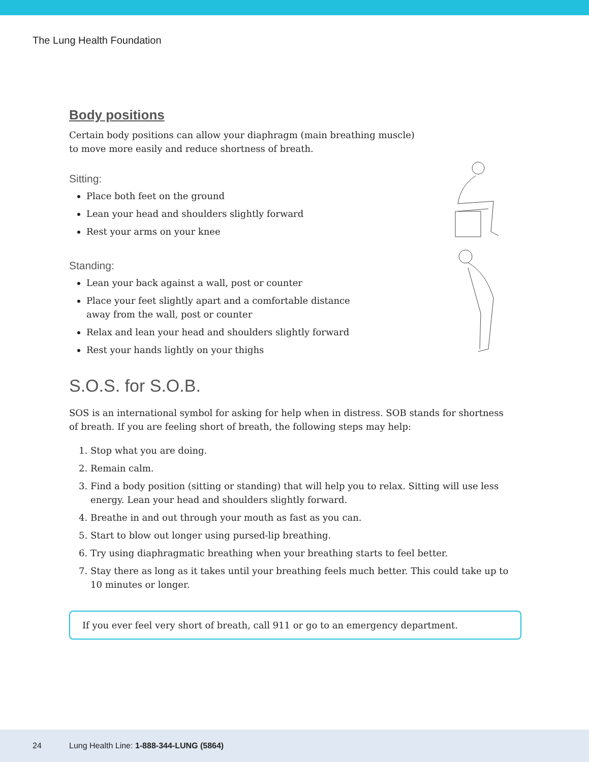The Lung Health Foundation
Body positions
Certain body positions can allow your diaphragm (main breathing muscle)
to move more easily and reduce shortness of breath.
Sitting:
Place both feet on the ground
Lean your head and shoulders slightly forward
Rest your arms on your knee
Standing:
Lean your back against a wall, post or counter
Place your feet slightly apart and a comfortable distance
away from the wall, post or counter
Relax and lean your head and shoulders slightly forward
Rest your hands lightly on your thighs
S.O.S. for S.O.B.
SOS is an international symbol for asking for help when in distress. SOB stands for shortness
of breath. If you are feeling short of breath, the following steps may help:
1. Stop what you are doing.
2. Remain calm.
3. Find a body position (sitting or standing) that will help you to relax. Sitting will use less energy. Lean your head and shoulders slightly forward.
4. Breathe in and out through your mouth as fast as you can.
5. Start to blow out longer using pursed-lip breathing.
6. Try using diaphragmatic breathing when your breathing starts to feel better.
7. Stay there as long as it takes until your breathing feels much better. This could take up to 10 minutes or longer.
If you ever feel very short of breath, call 911 or go to an emergency department.
24 Lung Health Line: 1-888-344-LUNG (5864)